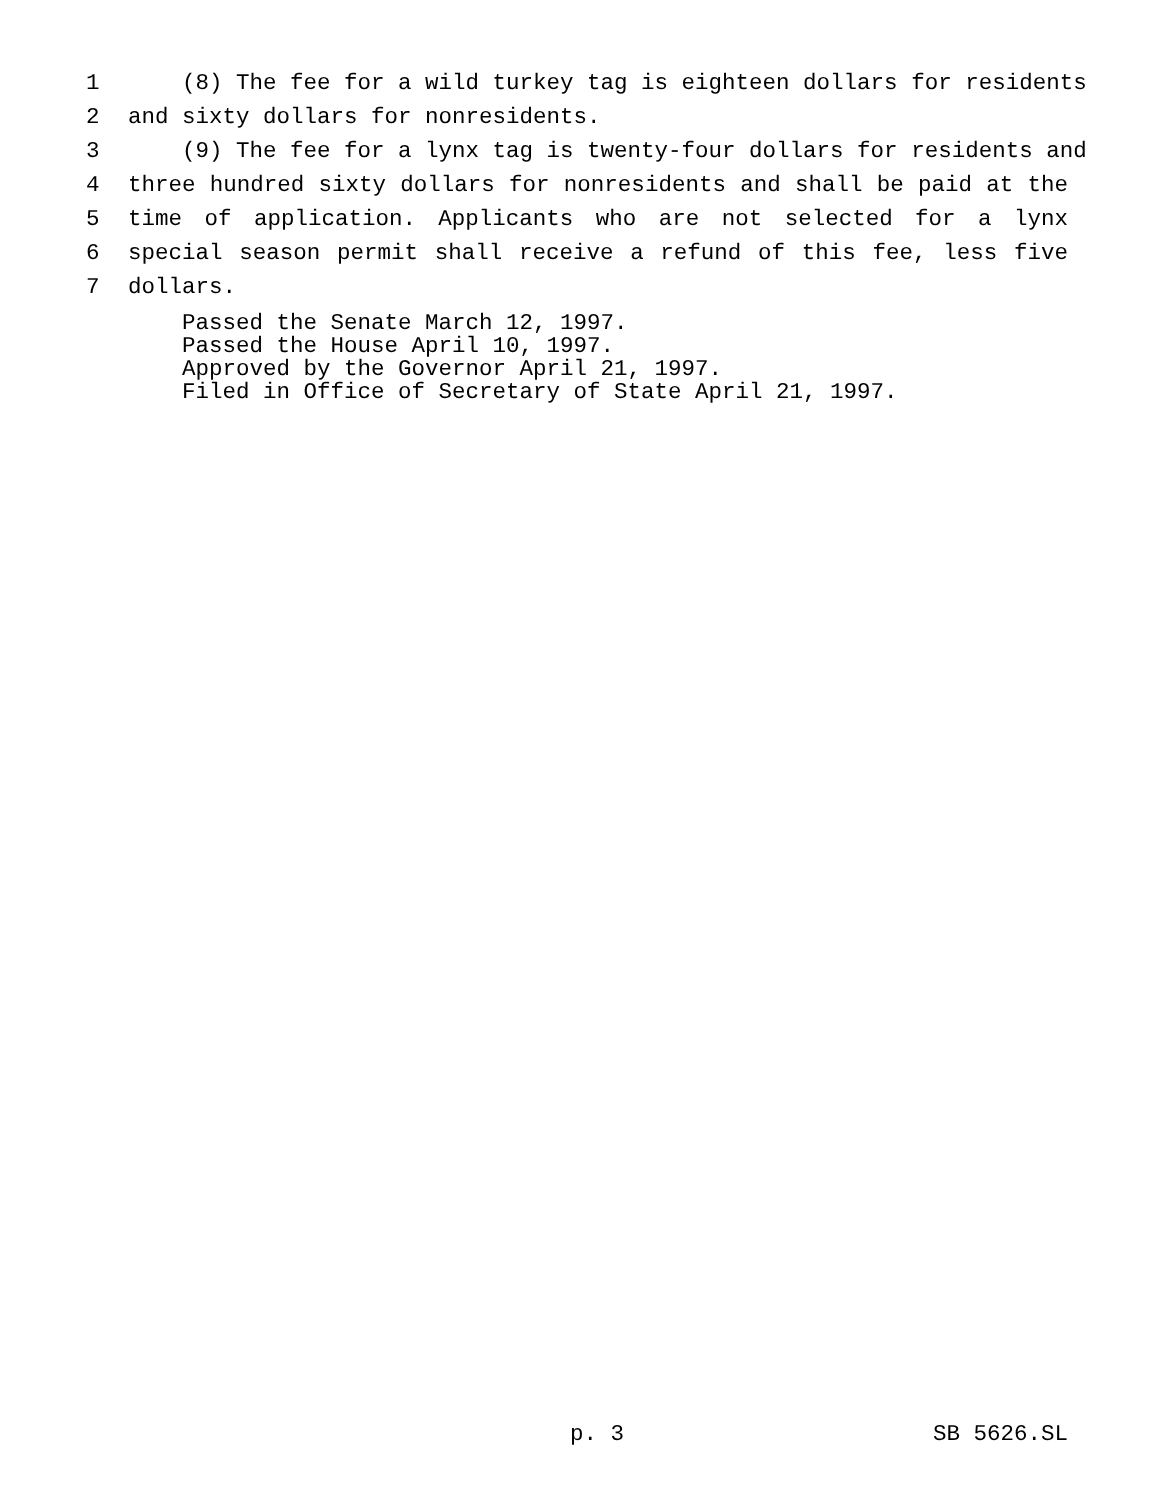1 (8) The fee for a wild turkey tag is eighteen dollars for residents
2 and sixty dollars for nonresidents.
3 (9) The fee for a lynx tag is twenty-four dollars for residents and
4 three hundred sixty dollars for nonresidents and shall be paid at the
5 time of application. Applicants who are not selected for a lynx
6 special season permit shall receive a refund of this fee, less five
7 dollars.
Passed the Senate March 12, 1997.
Passed the House April 10, 1997.
Approved by the Governor April 21, 1997.
Filed in Office of Secretary of State April 21, 1997.
p. 3 SB 5626.SL